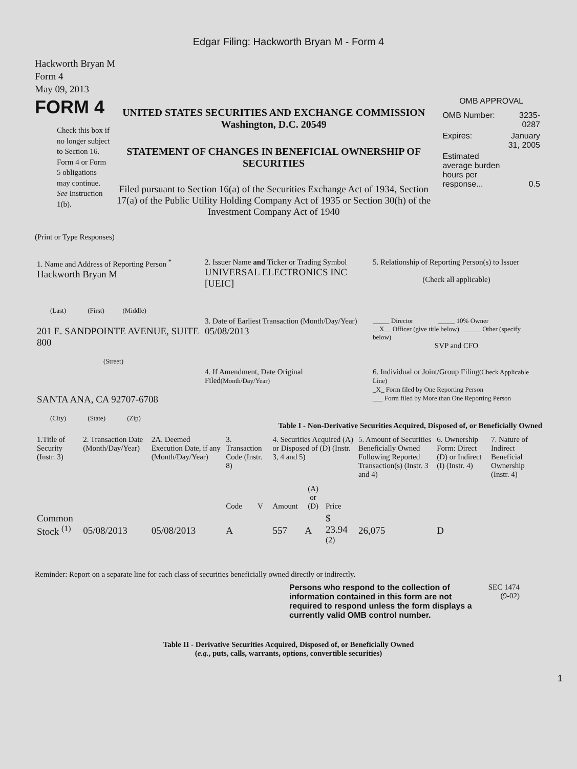Edgar Filing: Hackworth Bryan M - Form 4
Hackworth Bryan M
Form 4
May 09, 2013
FORM 4
Check this box if no longer subject to Section 16. Form 4 or Form 5 obligations may continue. See Instruction 1(b).
UNITED STATES SECURITIES AND EXCHANGE COMMISSION
Washington, D.C. 20549
STATEMENT OF CHANGES IN BENEFICIAL OWNERSHIP OF SECURITIES
Filed pursuant to Section 16(a) of the Securities Exchange Act of 1934, Section 17(a) of the Public Utility Holding Company Act of 1935 or Section 30(h) of the Investment Company Act of 1940
OMB APPROVAL
| OMB Number: | 3235-0287 |
| Expires: | January 31, 2005 |
| Estimated average burden hours per response... | 0.5 |
(Print or Type Responses)
| 1. Name and Address of Reporting Person <sup>*</sup> Hackworth Bryan M (Last) (First) (Middle) | 2. Issuer Name and Ticker or Trading Symbol UNIVERSAL ELECTRONICS INC [UEIC] | 5. Relationship of Reporting Person(s) to Issuer (Check all applicable) |
| 201 E. SANDPOINTE AVENUE, SUITE 800 (Street) | 3. Date of Earliest Transaction (Month/Day/Year) 05/08/2013 | _____ Director _____ 10% Owner __X__ Officer (give title below) _____ Other (specify below) SVP and CFO |
| SANTA ANA, CA 92707-6708 (City) (State) (Zip) | 4. If Amendment, Date Original Filed (Month/Day/Year) | 6. Individual or Joint/Group Filing (Check Applicable Line) _X_ Form filed by One Reporting Person ___ Form filed by More than One Reporting Person |
Table I - Non-Derivative Securities Acquired, Disposed of, or Beneficially Owned
| 1.Title of Security (Instr. 3) | 2. Transaction Date (Month/Day/Year) | 2A. Deemed Execution Date, if any (Month/Day/Year) | 3. Transaction Code (Instr. 8) | | 4. Securities Acquired (A) or Disposed of (D) (Instr. 3, 4 and 5) | | | 5. Amount of Securities Beneficially Owned Following Reported Transaction(s) (Instr. 3 and 4) | 6. Ownership Form: Direct (D) or Indirect (I) (Instr. 4) | 7. Nature of Indirect Beneficial Ownership (Instr. 4) |
| | | | Code | V | Amount | (A) or (D) | Price | | | |
| Common Stock <sup>(1)</sup> | 05/08/2013 | 05/08/2013 | A | | 557 | A | $ 23.94 <sup>(2)</sup> | 26,075 | D | |
Reminder: Report on a separate line for each class of securities beneficially owned directly or indirectly.
Persons who respond to the collection of information contained in this form are not required to respond unless the form displays a currently valid OMB control number.
SEC 1474
(9-02)
Table II - Derivative Securities Acquired, Disposed of, or Beneficially Owned
(e.g., puts, calls, warrants, options, convertible securities)
1